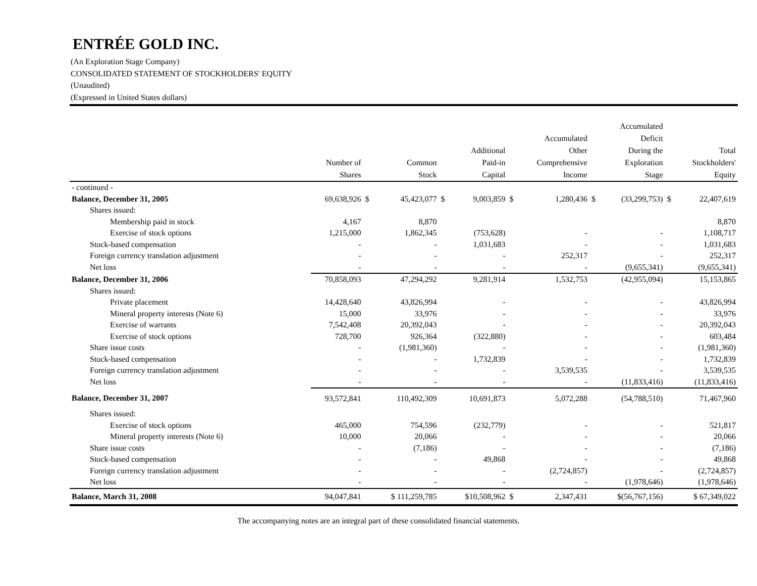ENTRÉE GOLD INC.
(An Exploration Stage Company)
CONSOLIDATED STATEMENT OF STOCKHOLDERS' EQUITY
(Unaudited)
(Expressed in United States dollars)
| | Number of Shares | | Common Stock | | Additional Paid-in Capital | | Accumulated Other Comprehensive Income | | Accumulated Deficit During the Exploration Stage | | Total Stockholders' Equity |
| --- | --- | --- | --- | --- | --- | --- | --- | --- | --- | --- | --- |
| - continued - | | | | | | | | | | | |
| Balance, December 31, 2005 | 69,638,926 | $ | 45,423,077 | $ | 9,003,859 | $ | 1,280,436 | $ | (33,299,753) | $ | 22,407,619 |
| Shares issued: | | | | | | | | | | | |
| Membership paid in stock | 4,167 | | 8,870 | | | | | | | | 8,870 |
| Exercise of stock options | 1,215,000 | | 1,862,345 | | (753,628) | | - | | - | | 1,108,717 |
| Stock-based compensation | - | | - | | 1,031,683 | | - | | - | | 1,031,683 |
| Foreign currency translation adjustment | - | | - | | - | | 252,317 | | - | | 252,317 |
| Net loss | - | | - | | - | | - | | (9,655,341) | | (9,655,341) |
| Balance, December 31, 2006 | 70,858,093 | | 47,294,292 | | 9,281,914 | | 1,532,753 | | (42,955,094) | | 15,153,865 |
| Shares issued: | | | | | | | | | | | |
| Private placement | 14,428,640 | | 43,826,994 | | - | | - | | - | | 43,826,994 |
| Mineral property interests (Note 6) | 15,000 | | 33,976 | | - | | - | | - | | 33,976 |
| Exercise of warrants | 7,542,408 | | 20,392,043 | | - | | - | | - | | 20,392,043 |
| Exercise of stock options | 728,700 | | 926,364 | | (322,880) | | - | | - | | 603,484 |
| Share issue costs | - | | (1,981,360) | | - | | - | | - | | (1,981,360) |
| Stock-based compensation | - | | - | | 1,732,839 | | - | | - | | 1,732,839 |
| Foreign currency translation adjustment | - | | - | | - | | 3,539,535 | | - | | 3,539,535 |
| Net loss | - | | - | | - | | - | | (11,833,416) | | (11,833,416) |
| Balance, December 31, 2007 | 93,572,841 | | 110,492,309 | | 10,691,873 | | 5,072,288 | | (54,788,510) | | 71,467,960 |
| Shares issued: | | | | | | | | | | | |
| Exercise of stock options | 465,000 | | 754,596 | | (232,779) | | - | | - | | 521,817 |
| Mineral property interests (Note 6) | 10,000 | | 20,066 | | - | | - | | - | | 20,066 |
| Share issue costs | - | | (7,186) | | - | | - | | - | | (7,186) |
| Stock-based compensation | - | | - | | 49,868 | | - | | - | | 49,868 |
| Foreign currency translation adjustment | - | | - | | - | | (2,724,857) | | - | | (2,724,857) |
| Net loss | - | | - | | - | | - | | (1,978,646) | | (1,978,646) |
| Balance, March 31, 2008 | 94,047,841 | | $ 111,259,785 | | $10,508,962 | $ | 2,347,431 | | $(56,767,156) | | $ 67,349,022 |
The accompanying notes are an integral part of these consolidated financial statements.